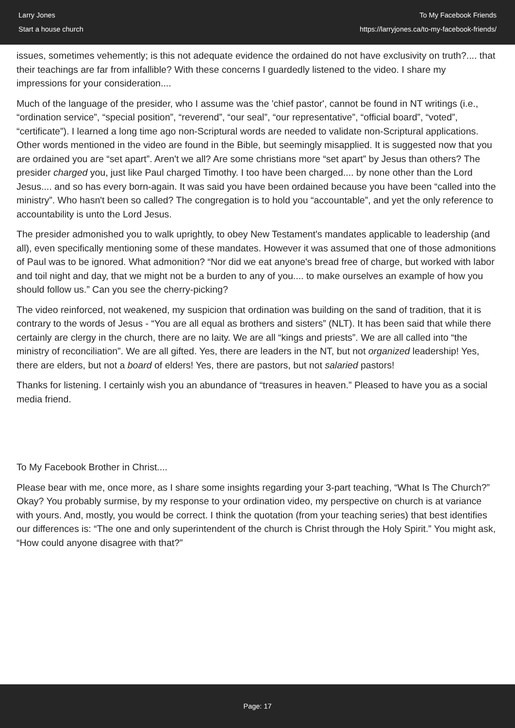Larry Jones
Start a house church
To My Facebook Friends
https://larryjones.ca/to-my-facebook-friends/
issues, sometimes vehemently; is this not adequate evidence the ordained do not have exclusivity on truth?.... that their teachings are far from infallible? With these concerns I guardedly listened to the video. I share my impressions for your consideration....
Much of the language of the presider, who I assume was the 'chief pastor', cannot be found in NT writings (i.e., “ordination service”, “special position”, “reverend”, “our seal”, “our representative”, “official board”, “voted”, “certificate”). I learned a long time ago non-Scriptural words are needed to validate non-Scriptural applications. Other words mentioned in the video are found in the Bible, but seemingly misapplied. It is suggested now that you are ordained you are “set apart”. Aren't we all? Are some christians more “set apart” by Jesus than others? The presider charged you, just like Paul charged Timothy. I too have been charged.... by none other than the Lord Jesus.... and so has every born-again. It was said you have been ordained because you have been “called into the ministry”. Who hasn't been so called? The congregation is to hold you “accountable”, and yet the only reference to accountability is unto the Lord Jesus.
The presider admonished you to walk uprightly, to obey New Testament's mandates applicable to leadership (and all), even specifically mentioning some of these mandates. However it was assumed that one of those admonitions of Paul was to be ignored. What admonition? “Nor did we eat anyone's bread free of charge, but worked with labor and toil night and day, that we might not be a burden to any of you.... to make ourselves an example of how you should follow us.” Can you see the cherry-picking?
The video reinforced, not weakened, my suspicion that ordination was building on the sand of tradition, that it is contrary to the words of Jesus - “You are all equal as brothers and sisters” (NLT). It has been said that while there certainly are clergy in the church, there are no laity. We are all “kings and priests”. We are all called into “the ministry of reconciliation”. We are all gifted. Yes, there are leaders in the NT, but not organized leadership! Yes, there are elders, but not a board of elders! Yes, there are pastors, but not salaried pastors!
Thanks for listening. I certainly wish you an abundance of “treasures in heaven.” Pleased to have you as a social media friend.
To My Facebook Brother in Christ....
Please bear with me, once more, as I share some insights regarding your 3-part teaching, “What Is The Church?” Okay? You probably surmise, by my response to your ordination video, my perspective on church is at variance with yours. And, mostly, you would be correct. I think the quotation (from your teaching series) that best identifies our differences is: “The one and only superintendent of the church is Christ through the Holy Spirit.” You might ask, “How could anyone disagree with that?”
Page: 17